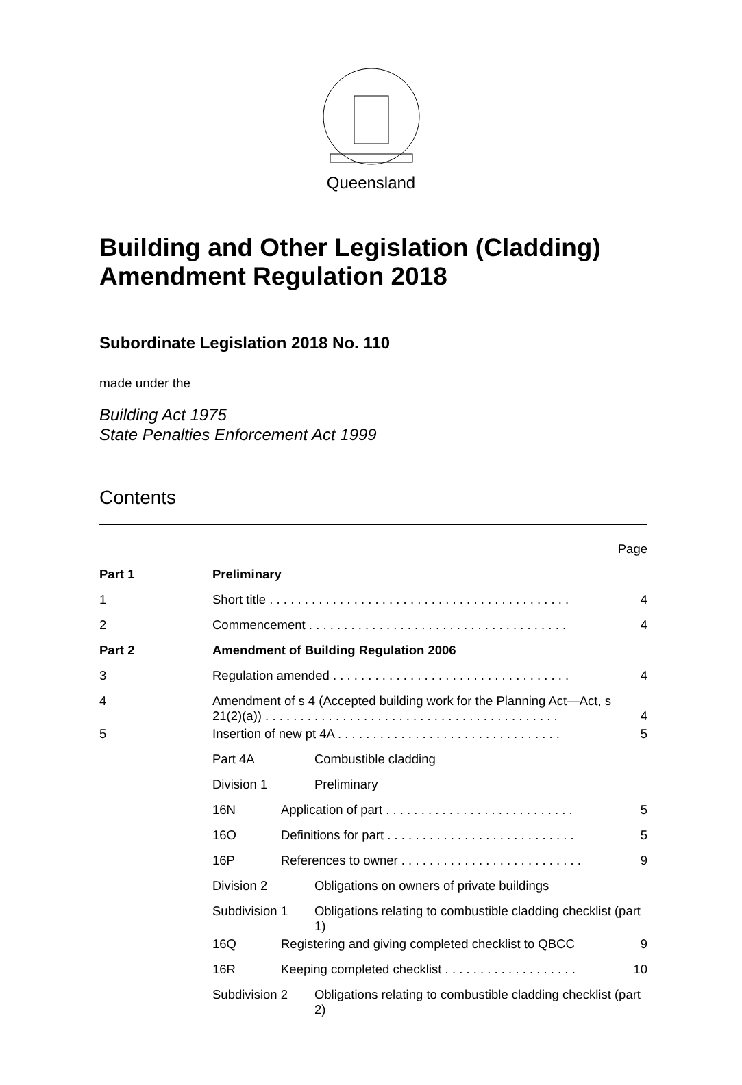Queensland
Building and Other Legislation (Cladding) Amendment Regulation 2018
Subordinate Legislation 2018 No. 110
made under the
Building Act 1975
State Penalties Enforcement Act 1999
Contents
| | | | | Page |
| Part 1 | Preliminary | | | |
| 1 | Short title . . . . . . . . . . . . . . . . . . . . . . . . . . . . . . . . . . . . . . . . . . . | | | 4 |
| 2 | Commencement . . . . . . . . . . . . . . . . . . . . . . . . . . . . . . . . . . . . . | | | 4 |
| Part 2 | Amendment of Building Regulation 2006 | | | |
| 3 | Regulation amended . . . . . . . . . . . . . . . . . . . . . . . . . . . . . . . . . . | | | 4 |
| 4 | Amendment of s 4 (Accepted building work for the Planning Act—Act, s 21(2)(a)) . . . . . . . . . . . . . . . . . . . . . . . . . . . . . . . . . . . . . . . . . . | | | 4 |
| 5 | Insertion of new pt 4A . . . . . . . . . . . . . . . . . . . . . . . . . . . . . . . . | | | 5 |
| | Part 4A | | Combustible cladding | |
| | Division 1 | | Preliminary | |
| | 16N | Application of part . . . . . . . . . . . . . . . . . . . . . . . . . . . | | 5 |
| | 16O | Definitions for part . . . . . . . . . . . . . . . . . . . . . . . . . . . | | 5 |
| | 16P | References to owner . . . . . . . . . . . . . . . . . . . . . . . . . . | | 9 |
| | Division 2 | | Obligations on owners of private buildings | |
| | Subdivision 1 | | Obligations relating to combustible cladding checklist (part 1) | |
| | 16Q | Registering and giving completed checklist to QBCC | | 9 |
| | 16R | Keeping completed checklist . . . . . . . . . . . . . . . . . . . | | 10 |
| | Subdivision 2 | | Obligations relating to combustible cladding checklist (part 2) | |